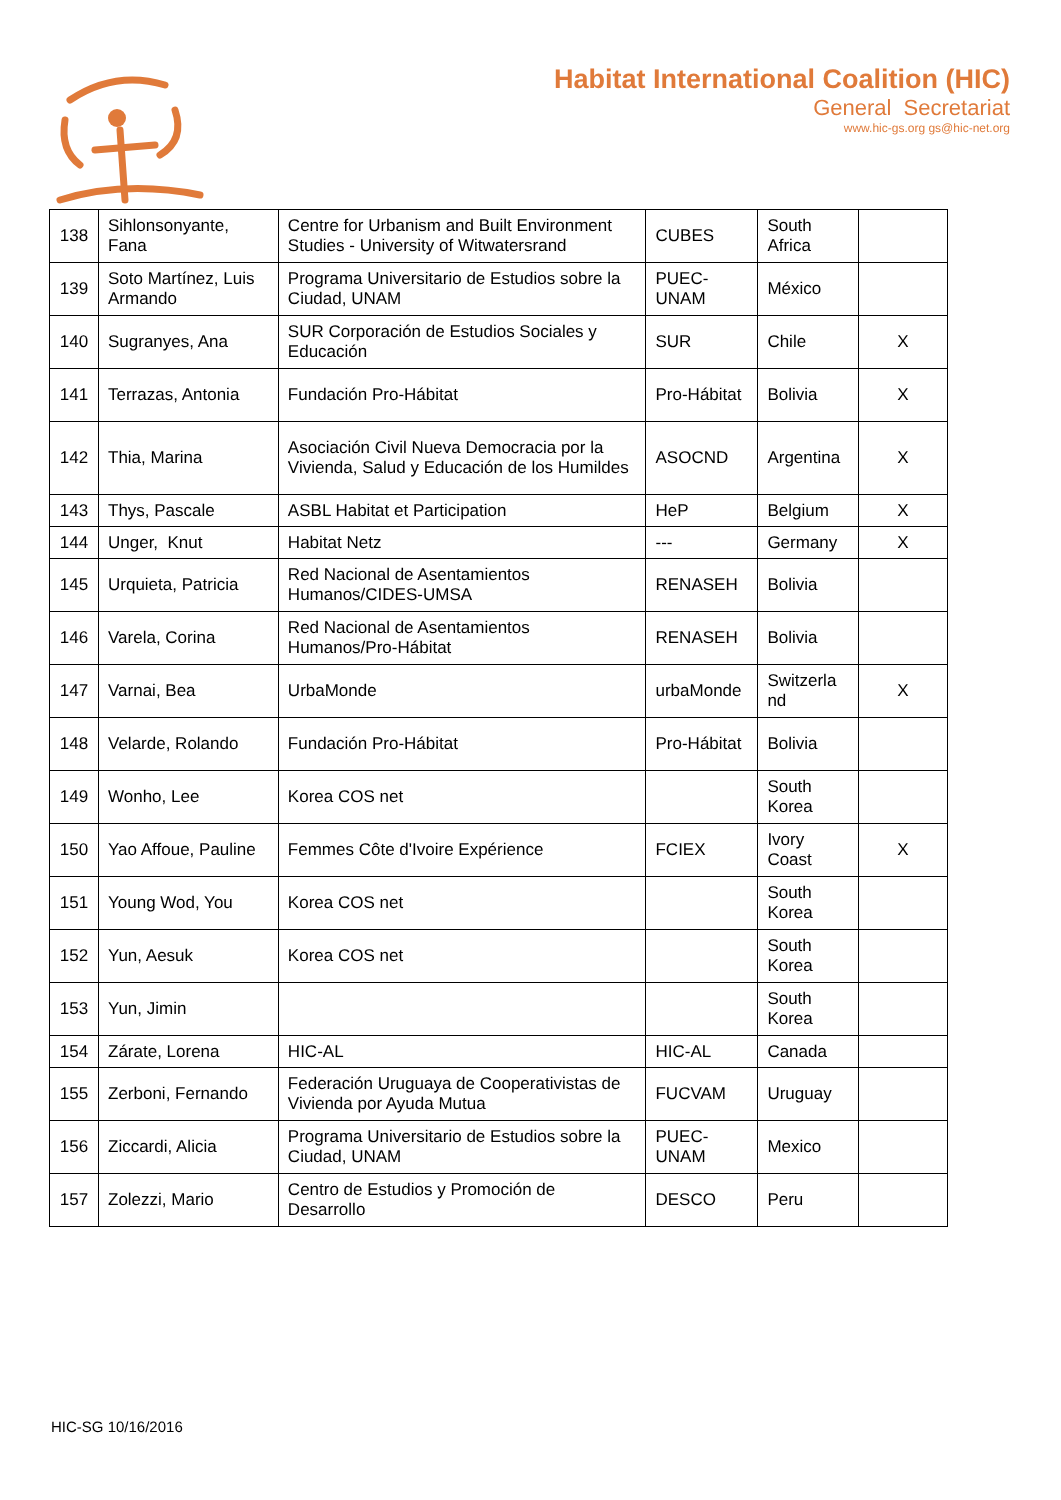Habitat International Coalition (HIC)
General Secretariat
www.hic-gs.org gs@hic-net.org
| 138 | Sihlonsonyante, Fana | Centre for Urbanism and Built Environment Studies - University of Witwatersrand | CUBES | South Africa | |
| 139 | Soto Martínez, Luis Armando | Programa Universitario de Estudios sobre la Ciudad, UNAM | PUEC-UNAM | México | |
| 140 | Sugranyes, Ana | SUR Corporación de Estudios Sociales y Educación | SUR | Chile | X |
| 141 | Terrazas, Antonia | Fundación Pro-Hábitat | Pro-Hábitat | Bolivia | X |
| 142 | Thia, Marina | Asociación Civil Nueva Democracia por la Vivienda, Salud y Educación de los Humildes | ASOCND | Argentina | X |
| 143 | Thys, Pascale | ASBL Habitat et Participation | HeP | Belgium | X |
| 144 | Unger, Knut | Habitat Netz | --- | Germany | X |
| 145 | Urquieta, Patricia | Red Nacional de Asentamientos Humanos/CIDES-UMSA | RENASEH | Bolivia | |
| 146 | Varela, Corina | Red Nacional de Asentamientos Humanos/Pro-Hábitat | RENASEH | Bolivia | |
| 147 | Varnai, Bea | UrbaMonde | urbaMonde | Switzerla nd | X |
| 148 | Velarde, Rolando | Fundación Pro-Hábitat | Pro-Hábitat | Bolivia | |
| 149 | Wonho, Lee | Korea COS net | | South Korea | |
| 150 | Yao Affoue, Pauline | Femmes Côte d'Ivoire Expérience | FCIEX | Ivory Coast | X |
| 151 | Young Wod, You | Korea COS net | | South Korea | |
| 152 | Yun, Aesuk | Korea COS net | | South Korea | |
| 153 | Yun, Jimin | | | South Korea | |
| 154 | Zárate, Lorena | HIC-AL | HIC-AL | Canada | |
| 155 | Zerboni, Fernando | Federación Uruguaya de Cooperativistas de Vivienda por Ayuda Mutua | FUCVAM | Uruguay | |
| 156 | Ziccardi, Alicia | Programa Universitario de Estudios sobre la Ciudad, UNAM | PUEC-UNAM | Mexico | |
| 157 | Zolezzi, Mario | Centro de Estudios y Promoción de Desarrollo | DESCO | Peru | |
HIC-SG 10/16/2016